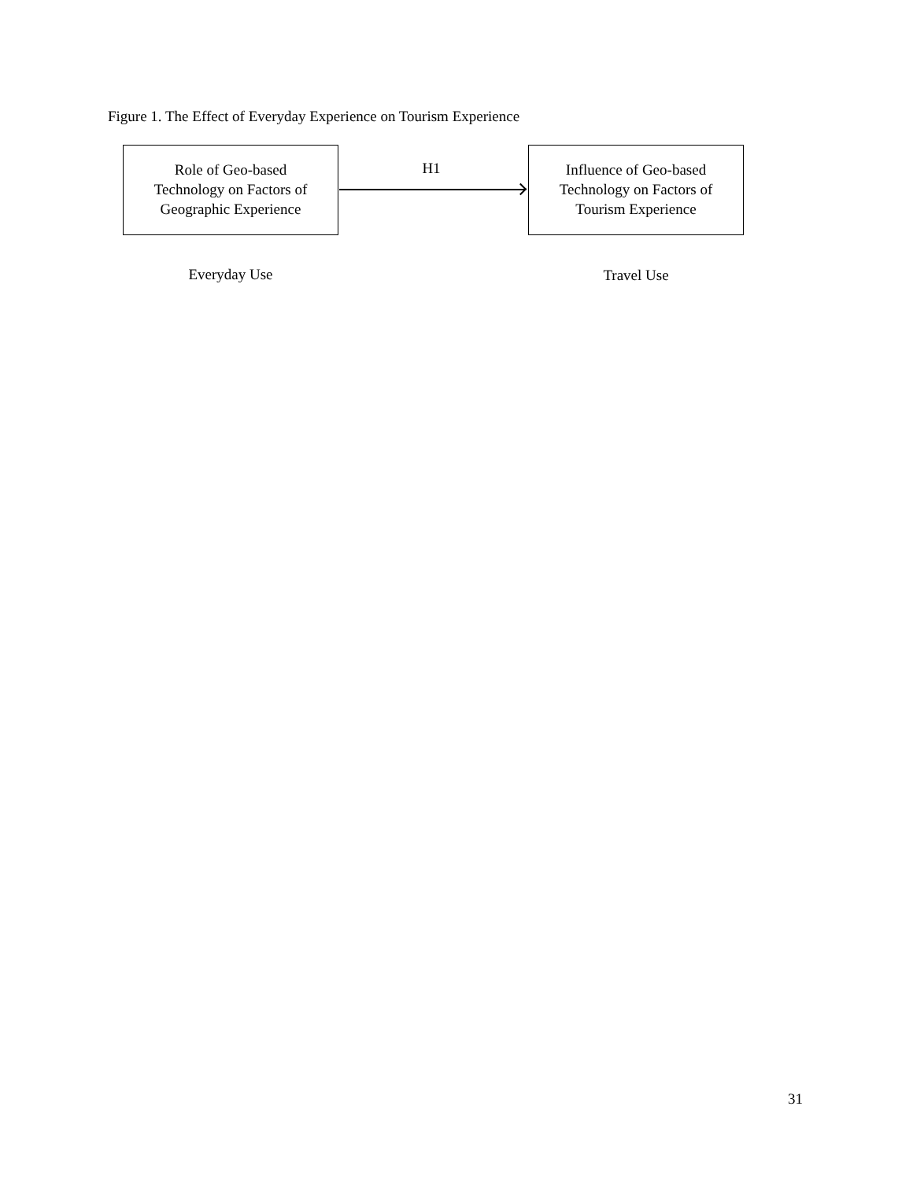Figure 1. The Effect of Everyday Experience on Tourism Experience
Role of Geo-based
Technology on Factors of
Geographic Experience
H1
Influence of Geo-based
Technology on Factors of
Tourism Experience
Everyday Use Travel Use
31